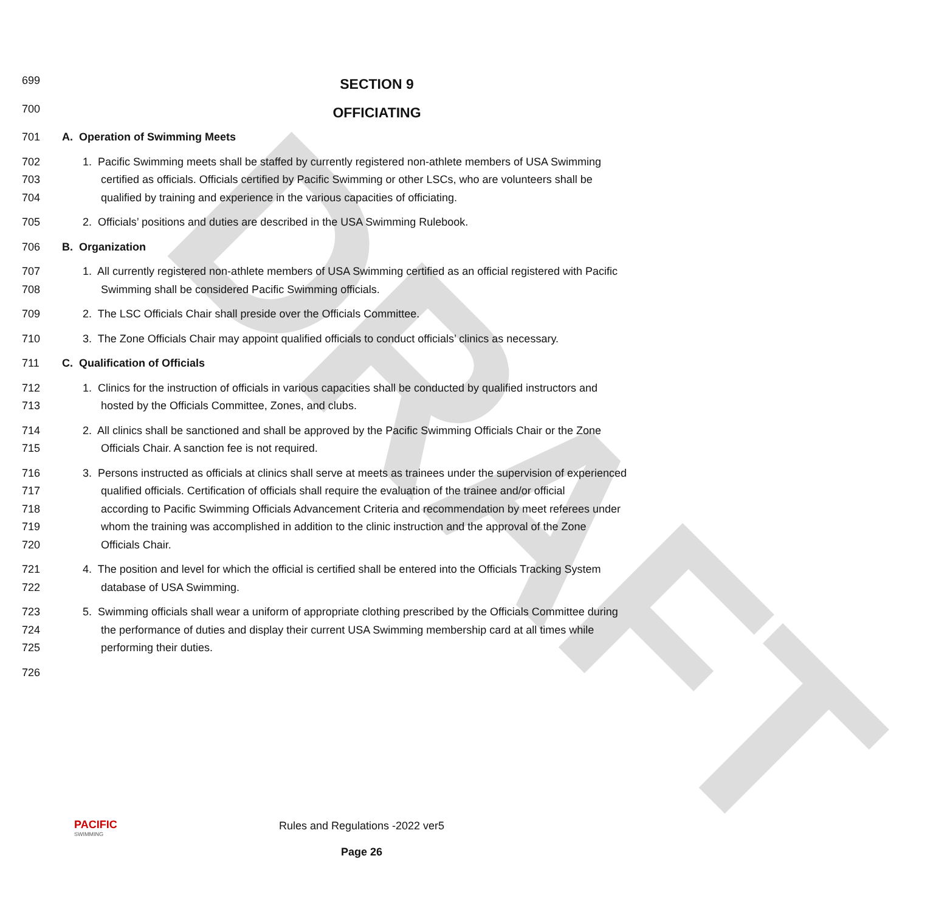DRAFT
699
SECTION 9
700
OFFICIATING
701 A. Operation of Swimming Meets
702
703
704
1. Pacific Swimming meets shall be staffed by currently registered non-athlete members of USA Swimming
certified as officials. Officials certified by Pacific Swimming or other LSCs, who are volunteers shall be
qualified by training and experience in the various capacities of officiating.
705 2. Officials’ positions and duties are described in the USA Swimming Rulebook.
706 B. Organization
707
708
1. All currently registered non-athlete members of USA Swimming certified as an official registered with Pacific
Swimming shall be considered Pacific Swimming officials.
709 2. The LSC Officials Chair shall preside over the Officials Committee.
710 3. The Zone Officials Chair may appoint qualified officials to conduct officials’ clinics as necessary.
711 C. Qualification of Officials
712
713
1. Clinics for the instruction of officials in various capacities shall be conducted by qualified instructors and
hosted by the Officials Committee, Zones, and clubs.
714
715
2. All clinics shall be sanctioned and shall be approved by the Pacific Swimming Officials Chair or the Zone
Officials Chair. A sanction fee is not required.
716
717
718
719
720
3. Persons instructed as officials at clinics shall serve at meets as trainees under the supervision of experienced
qualified officials. Certification of officials shall require the evaluation of the trainee and/or official
according to Pacific Swimming Officials Advancement Criteria and recommendation by meet referees under
whom the training was accomplished in addition to the clinic instruction and the approval of the Zone
Officials Chair.
721
722
4. The position and level for which the official is certified shall be entered into the Officials Tracking System
database of USA Swimming.
723
724
725
5. Swimming officials shall wear a uniform of appropriate clothing prescribed by the Officials Committee during
the performance of duties and display their current USA Swimming membership card at all times while
performing their duties.
726
PACIFIC
SWIMMING
Rules and Regulations -2022 ver5
Page 26